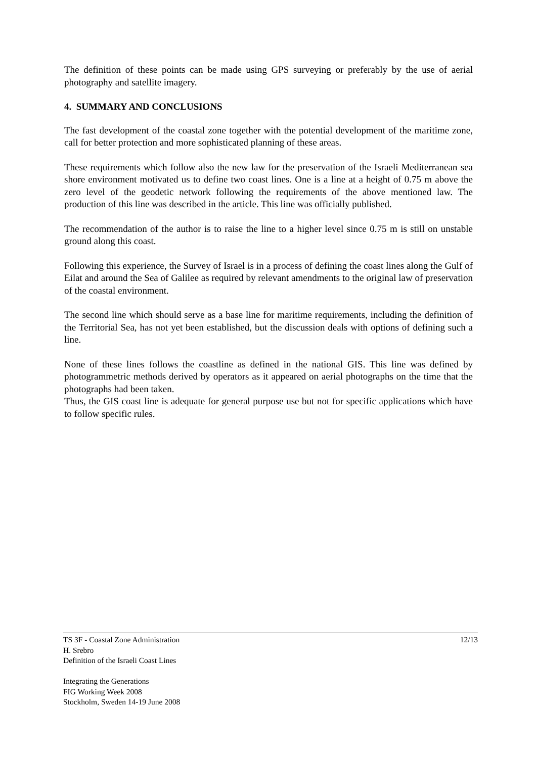The definition of these points can be made using GPS surveying or preferably by the use of aerial photography and satellite imagery.
4. SUMMARY AND CONCLUSIONS
The fast development of the coastal zone together with the potential development of the maritime zone, call for better protection and more sophisticated planning of these areas.
These requirements which follow also the new law for the preservation of the Israeli Mediterranean sea shore environment motivated us to define two coast lines. One is a line at a height of 0.75 m above the zero level of the geodetic network following the requirements of the above mentioned law. The production of this line was described in the article. This line was officially published.
The recommendation of the author is to raise the line to a higher level since 0.75 m is still on unstable ground along this coast.
Following this experience, the Survey of Israel is in a process of defining the coast lines along the Gulf of Eilat and around the Sea of Galilee as required by relevant amendments to the original law of preservation of the coastal environment.
The second line which should serve as a base line for maritime requirements, including the definition of the Territorial Sea, has not yet been established, but the discussion deals with options of defining such a line.
None of these lines follows the coastline as defined in the national GIS. This line was defined by photogrammetric methods derived by operators as it appeared on aerial photographs on the time that the photographs had been taken.
Thus, the GIS coast line is adequate for general purpose use but not for specific applications which have to follow specific rules.
12/13 TS 3F - Coastal Zone Administration
H. Srebro
Definition of the Israeli Coast Lines
Integrating the Generations
FIG Working Week 2008
Stockholm, Sweden 14-19 June 2008